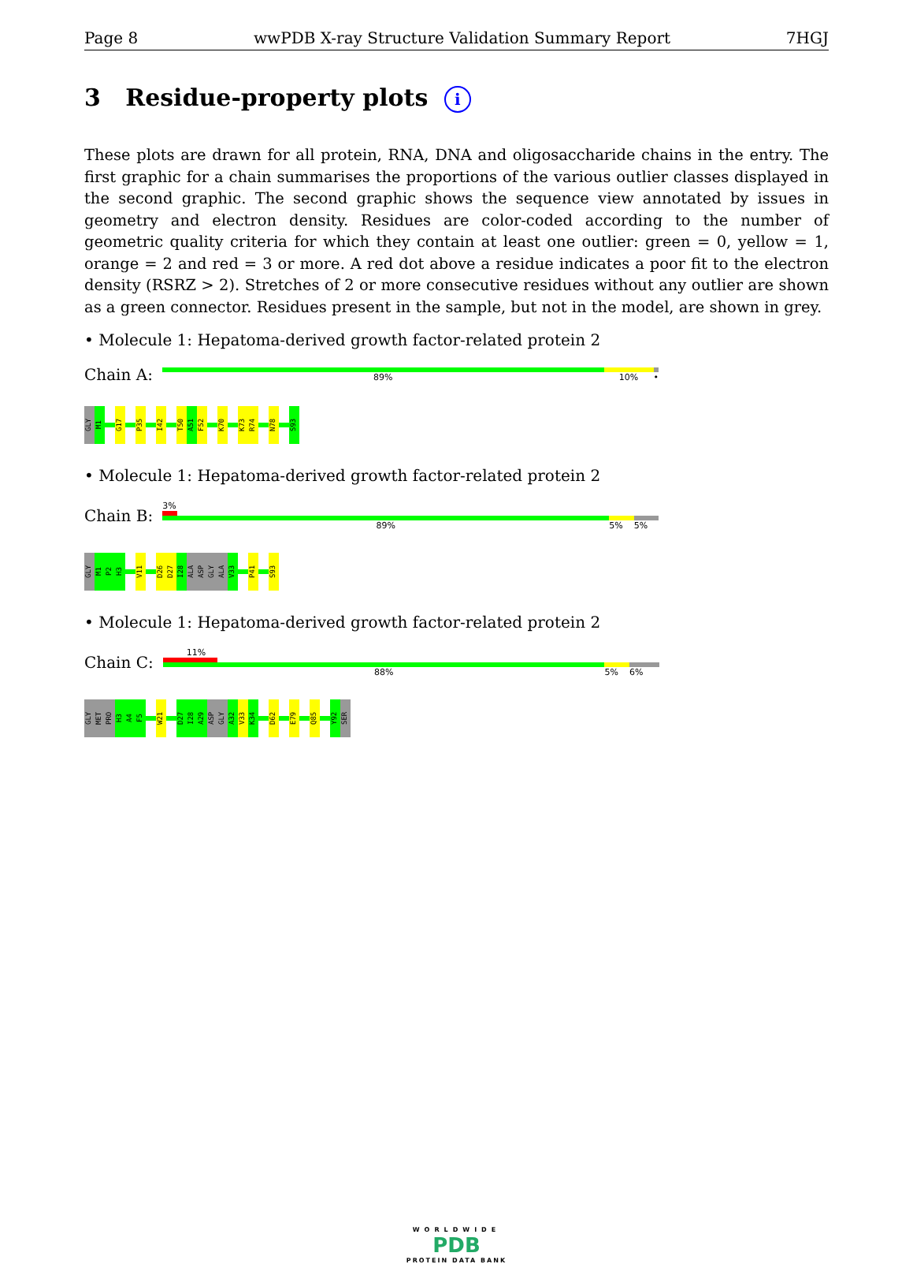Page 8 wwPDB X-ray Structure Validation Summary Report 7HGJ
3 Residue-property plots i
These plots are drawn for all protein, RNA, DNA and oligosaccharide chains in the entry. The first graphic for a chain summarises the proportions of the various outlier classes displayed in the second graphic. The second graphic shows the sequence view annotated by issues in geometry and electron density. Residues are color-coded according to the number of geometric quality criteria for which they contain at least one outlier: green = 0, yellow = 1, orange = 2 and red = 3 or more. A red dot above a residue indicates a poor fit to the electron density (RSRZ > 2). Stretches of 2 or more consecutive residues without any outlier are shown as a green connector. Residues present in the sample, but not in the model, are shown in grey.
• Molecule 1: Hepatoma-derived growth factor-related protein 2
Chain A:
89% 10% •
GLY
M1
G17
P35
I42
T50
A51
F52
K70
K73
R74
N78
S93
• Molecule 1: Hepatoma-derived growth factor-related protein 2
Chain B:
3%
89% 5% 5%
GLY
M1
P2
H3
V11
D26
D27
I28
ALA
ASP
GLY
ALA
V33
P41
S93
• Molecule 1: Hepatoma-derived growth factor-related protein 2
Chain C:
11%
88% 5% 6%
GLY
MET
PRO
H3
A4
F5
W21
D27
I28
A29
ASP
GLY
A32
V33
K34
D62
E79
Q85
Y92
SER
WORLDWIDE
PDB
PROTEIN DATA BANK